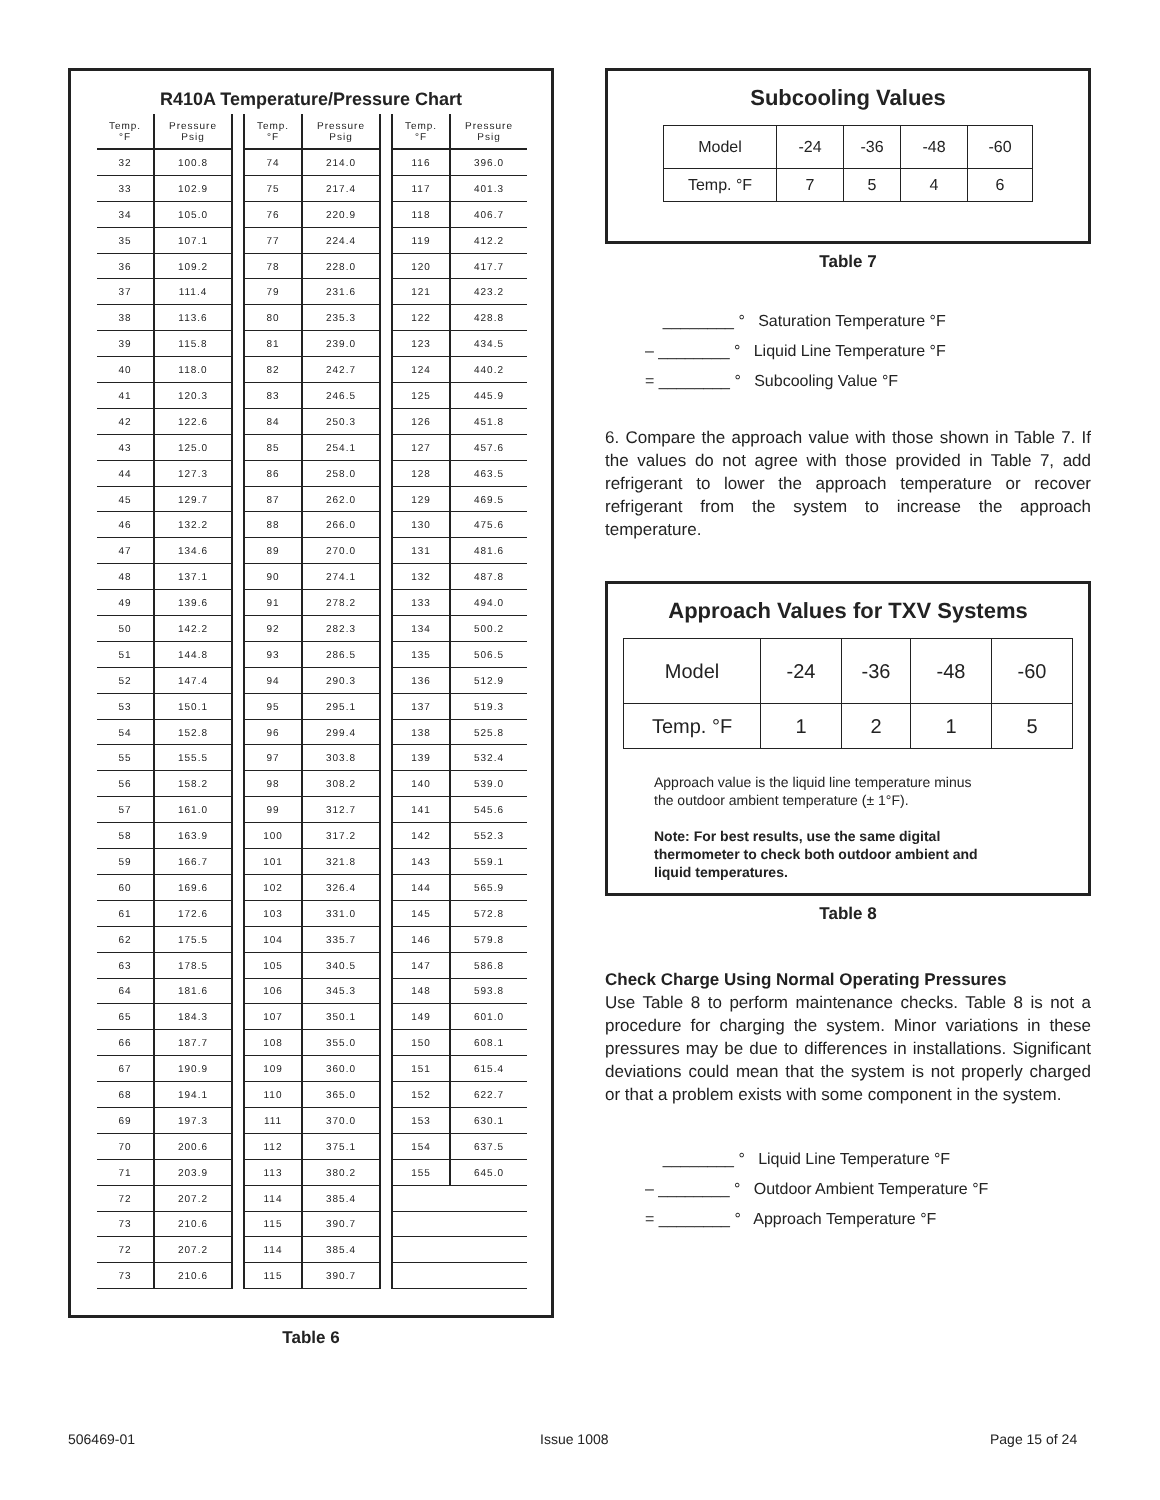R410A Temperature/Pressure Chart
| Temp. °F | Pressure Psig | | Temp. °F | Pressure Psig | | Temp. °F | Pressure Psig |
| --- | --- | --- | --- | --- | --- | --- | --- |
| 32 | 100.8 | | 74 | 214.0 | | 116 | 396.0 |
| 33 | 102.9 | | 75 | 217.4 | | 117 | 401.3 |
| 34 | 105.0 | | 76 | 220.9 | | 118 | 406.7 |
| 35 | 107.1 | | 77 | 224.4 | | 119 | 412.2 |
| 36 | 109.2 | | 78 | 228.0 | | 120 | 417.7 |
| 37 | 111.4 | | 79 | 231.6 | | 121 | 423.2 |
| 38 | 113.6 | | 80 | 235.3 | | 122 | 428.8 |
| 39 | 115.8 | | 81 | 239.0 | | 123 | 434.5 |
| 40 | 118.0 | | 82 | 242.7 | | 124 | 440.2 |
| 41 | 120.3 | | 83 | 246.5 | | 125 | 445.9 |
| 42 | 122.6 | | 84 | 250.3 | | 126 | 451.8 |
| 43 | 125.0 | | 85 | 254.1 | | 127 | 457.6 |
| 44 | 127.3 | | 86 | 258.0 | | 128 | 463.5 |
| 45 | 129.7 | | 87 | 262.0 | | 129 | 469.5 |
| 46 | 132.2 | | 88 | 266.0 | | 130 | 475.6 |
| 47 | 134.6 | | 89 | 270.0 | | 131 | 481.6 |
| 48 | 137.1 | | 90 | 274.1 | | 132 | 487.8 |
| 49 | 139.6 | | 91 | 278.2 | | 133 | 494.0 |
| 50 | 142.2 | | 92 | 282.3 | | 134 | 500.2 |
| 51 | 144.8 | | 93 | 286.5 | | 135 | 506.5 |
| 52 | 147.4 | | 94 | 290.3 | | 136 | 512.9 |
| 53 | 150.1 | | 95 | 295.1 | | 137 | 519.3 |
| 54 | 152.8 | | 96 | 299.4 | | 138 | 525.8 |
| 55 | 155.5 | | 97 | 303.8 | | 139 | 532.4 |
| 56 | 158.2 | | 98 | 308.2 | | 140 | 539.0 |
| 57 | 161.0 | | 99 | 312.7 | | 141 | 545.6 |
| 58 | 163.9 | | 100 | 317.2 | | 142 | 552.3 |
| 59 | 166.7 | | 101 | 321.8 | | 143 | 559.1 |
| 60 | 169.6 | | 102 | 326.4 | | 144 | 565.9 |
| 61 | 172.6 | | 103 | 331.0 | | 145 | 572.8 |
| 62 | 175.5 | | 104 | 335.7 | | 146 | 579.8 |
| 63 | 178.5 | | 105 | 340.5 | | 147 | 586.8 |
| 64 | 181.6 | | 106 | 345.3 | | 148 | 593.8 |
| 65 | 184.3 | | 107 | 350.1 | | 149 | 601.0 |
| 66 | 187.7 | | 108 | 355.0 | | 150 | 608.1 |
| 67 | 190.9 | | 109 | 360.0 | | 151 | 615.4 |
| 68 | 194.1 | | 110 | 365.0 | | 152 | 622.7 |
| 69 | 197.3 | | 111 | 370.0 | | 153 | 630.1 |
| 70 | 200.6 | | 112 | 375.1 | | 154 | 637.5 |
| 71 | 203.9 | | 113 | 380.2 | | 155 | 645.0 |
| 72 | 207.2 | | 114 | 385.4 | | | |
| 73 | 210.6 | | 115 | 390.7 | | | |
| 72 | 207.2 | | 114 | 385.4 | | | |
| 73 | 210.6 | | 115 | 390.7 | | | |
Table 6
Subcooling Values
| Model | -24 | -36 | -48 | -60 |
| Temp. °F | 7 | 5 | 4 | 6 |
Table 7
________ ° Saturation Temperature °F
– ________ ° Liquid Line Temperature °F
= ________ ° Subcooling Value °F
6. Compare the approach value with those shown in Table 7. If the values do not agree with those provided in Table 7, add refrigerant to lower the approach temperature or recover refrigerant from the system to increase the approach temperature.
Approach Values for TXV Systems
| Model | -24 | -36 | -48 | -60 |
| Temp. °F | 1 | 2 | 1 | 5 |
Approach value is the liquid line temperature minus
the outdoor ambient temperature (± 1°F).
Note: For best results, use the same digital
thermometer to check both outdoor ambient and
liquid temperatures.
Table 8
Check Charge Using Normal Operating Pressures
Use Table 8 to perform maintenance checks. Table 8 is not a procedure for charging the system. Minor variations in these pressures may be due to differences in installations. Significant deviations could mean that the system is not properly charged or that a problem exists with some component in the system.
________ ° Liquid Line Temperature °F
– ________ ° Outdoor Ambient Temperature °F
= ________ ° Approach Temperature °F
506469-01 Issue 1008 Page 15 of 24